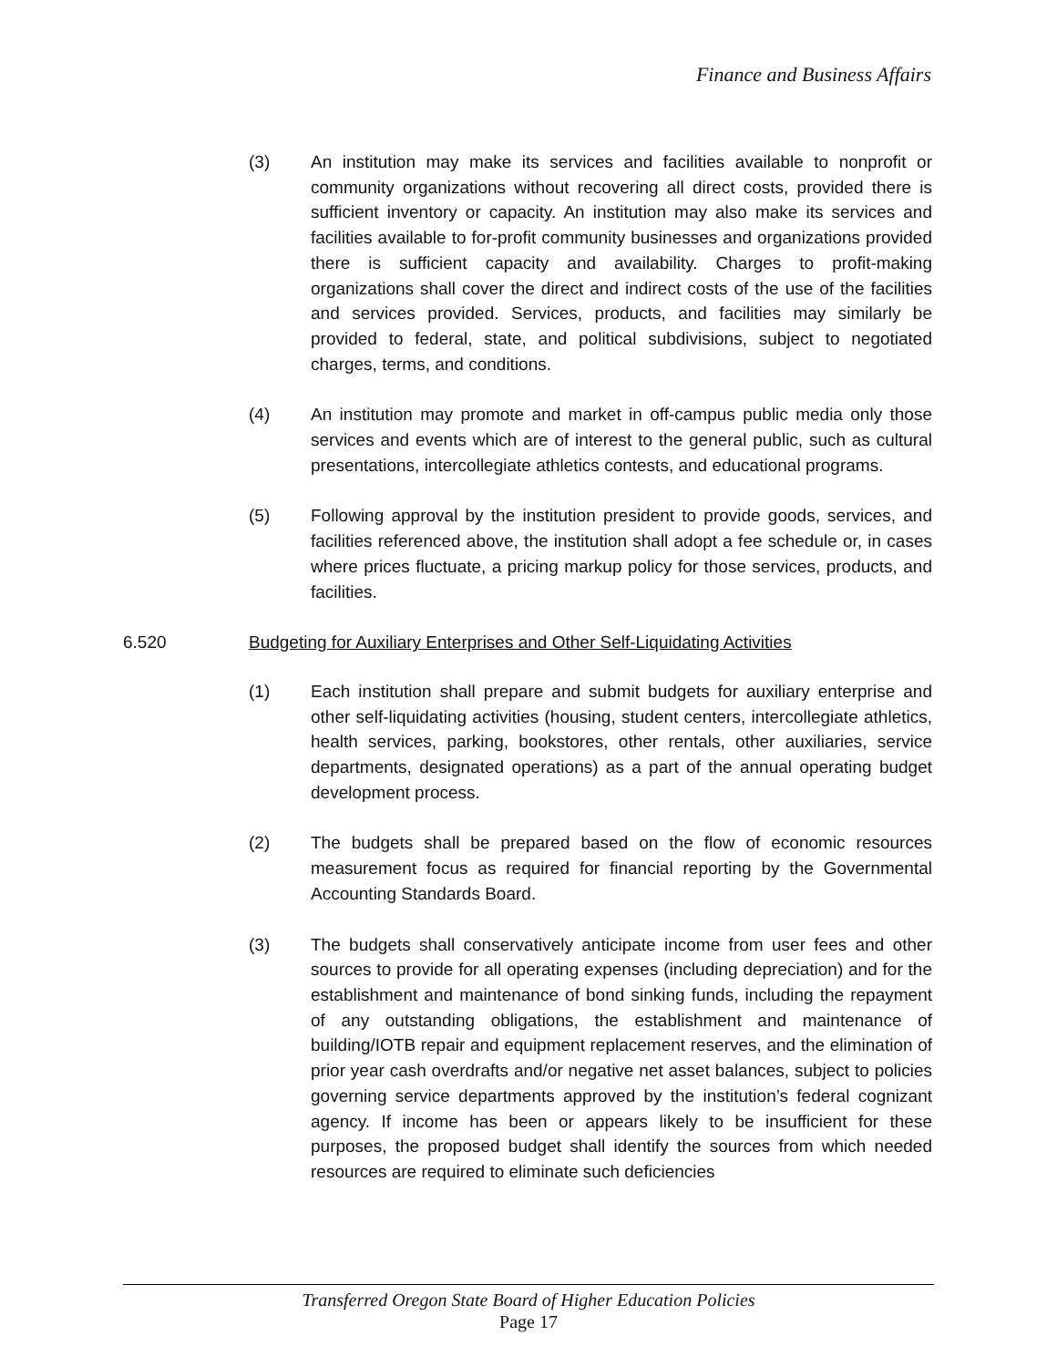Finance and Business Affairs
(3) An institution may make its services and facilities available to nonprofit or community organizations without recovering all direct costs, provided there is sufficient inventory or capacity. An institution may also make its services and facilities available to for-profit community businesses and organizations provided there is sufficient capacity and availability. Charges to profit-making organizations shall cover the direct and indirect costs of the use of the facilities and services provided. Services, products, and facilities may similarly be provided to federal, state, and political subdivisions, subject to negotiated charges, terms, and conditions.
(4) An institution may promote and market in off-campus public media only those services and events which are of interest to the general public, such as cultural presentations, intercollegiate athletics contests, and educational programs.
(5) Following approval by the institution president to provide goods, services, and facilities referenced above, the institution shall adopt a fee schedule or, in cases where prices fluctuate, a pricing markup policy for those services, products, and facilities.
6.520 Budgeting for Auxiliary Enterprises and Other Self-Liquidating Activities
(1) Each institution shall prepare and submit budgets for auxiliary enterprise and other self-liquidating activities (housing, student centers, intercollegiate athletics, health services, parking, bookstores, other rentals, other auxiliaries, service departments, designated operations) as a part of the annual operating budget development process.
(2) The budgets shall be prepared based on the flow of economic resources measurement focus as required for financial reporting by the Governmental Accounting Standards Board.
(3) The budgets shall conservatively anticipate income from user fees and other sources to provide for all operating expenses (including depreciation) and for the establishment and maintenance of bond sinking funds, including the repayment of any outstanding obligations, the establishment and maintenance of building/IOTB repair and equipment replacement reserves, and the elimination of prior year cash overdrafts and/or negative net asset balances, subject to policies governing service departments approved by the institution’s federal cognizant agency. If income has been or appears likely to be insufficient for these purposes, the proposed budget shall identify the sources from which needed resources are required to eliminate such deficiencies
Transferred Oregon State Board of Higher Education Policies
Page 17